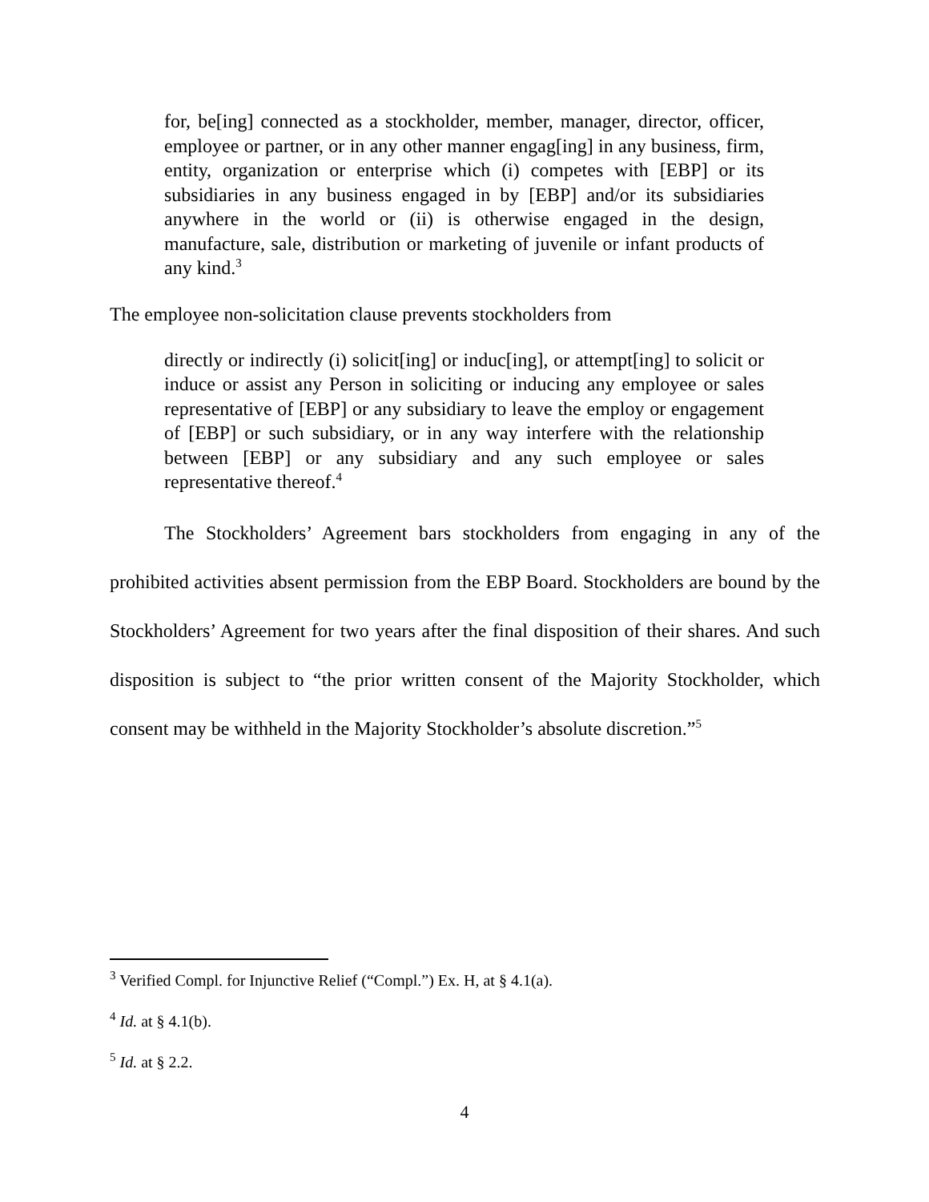for, be[ing] connected as a stockholder, member, manager, director, officer, employee or partner, or in any other manner engag[ing] in any business, firm, entity, organization or enterprise which (i) competes with [EBP] or its subsidiaries in any business engaged in by [EBP] and/or its subsidiaries anywhere in the world or (ii) is otherwise engaged in the design, manufacture, sale, distribution or marketing of juvenile or infant products of any kind.<sup>3</sup>
The employee non-solicitation clause prevents stockholders from
directly or indirectly (i) solicit[ing] or induc[ing], or attempt[ing] to solicit or induce or assist any Person in soliciting or inducing any employee or sales representative of [EBP] or any subsidiary to leave the employ or engagement of [EBP] or such subsidiary, or in any way interfere with the relationship between [EBP] or any subsidiary and any such employee or sales representative thereof.<sup>4</sup>
The Stockholders’ Agreement bars stockholders from engaging in any of the prohibited activities absent permission from the EBP Board. Stockholders are bound by the Stockholders’ Agreement for two years after the final disposition of their shares. And such disposition is subject to “the prior written consent of the Majority Stockholder, which consent may be withheld in the Majority Stockholder’s absolute discretion.”<sup>5</sup>
<sup>3</sup> Verified Compl. for Injunctive Relief (“Compl.”) Ex. H, at § 4.1(a).
<sup>4</sup> Id. at § 4.1(b).
<sup>5</sup> Id. at § 2.2.
4